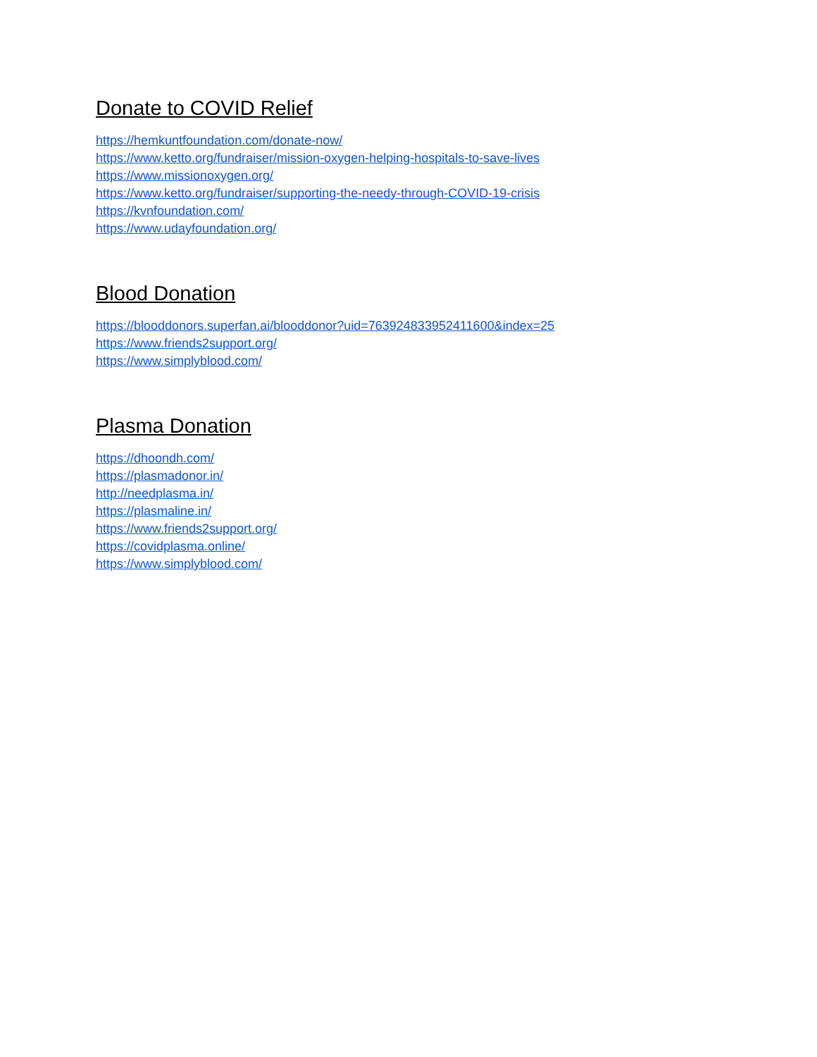Donate to COVID Relief
https://hemkuntfoundation.com/donate-now/
https://www.ketto.org/fundraiser/mission-oxygen-helping-hospitals-to-save-lives
https://www.missionoxygen.org/
https://www.ketto.org/fundraiser/supporting-the-needy-through-COVID-19-crisis
https://kvnfoundation.com/
https://www.udayfoundation.org/
Blood Donation
https://blooddonors.superfan.ai/blooddonor?uid=763924833952411600&index=25
https://www.friends2support.org/
https://www.simplyblood.com/
Plasma Donation
https://dhoondh.com/
https://plasmadonor.in/
http://needplasma.in/
https://plasmaline.in/
https://www.friends2support.org/
https://covidplasma.online/
https://www.simplyblood.com/